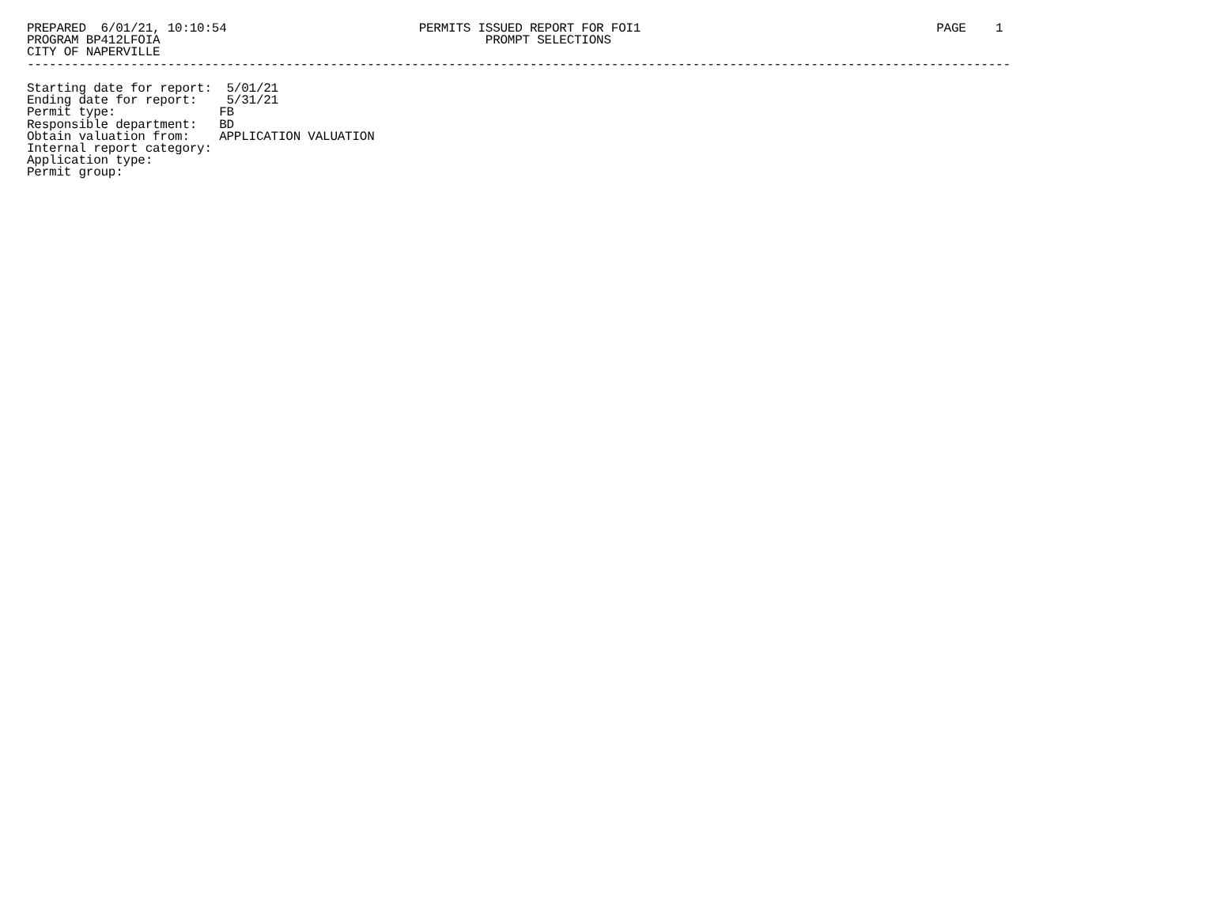PREPARED  6/01/21, 10:10:54                          PERMITS ISSUED REPORT FOR FOI1                                        PAGE    1
PROGRAM BP412LFOIA                                            PROMPT SELECTIONS
CITY OF NAPERVILLE
-------------------------------------------------------------------------------------------------------------------------------------

Starting date for report:  5/01/21
Ending date for report:    5/31/21
Permit type:              FB
Responsible department:   BD
Obtain valuation from:    APPLICATION VALUATION
Internal report category:
Application type:
Permit group: